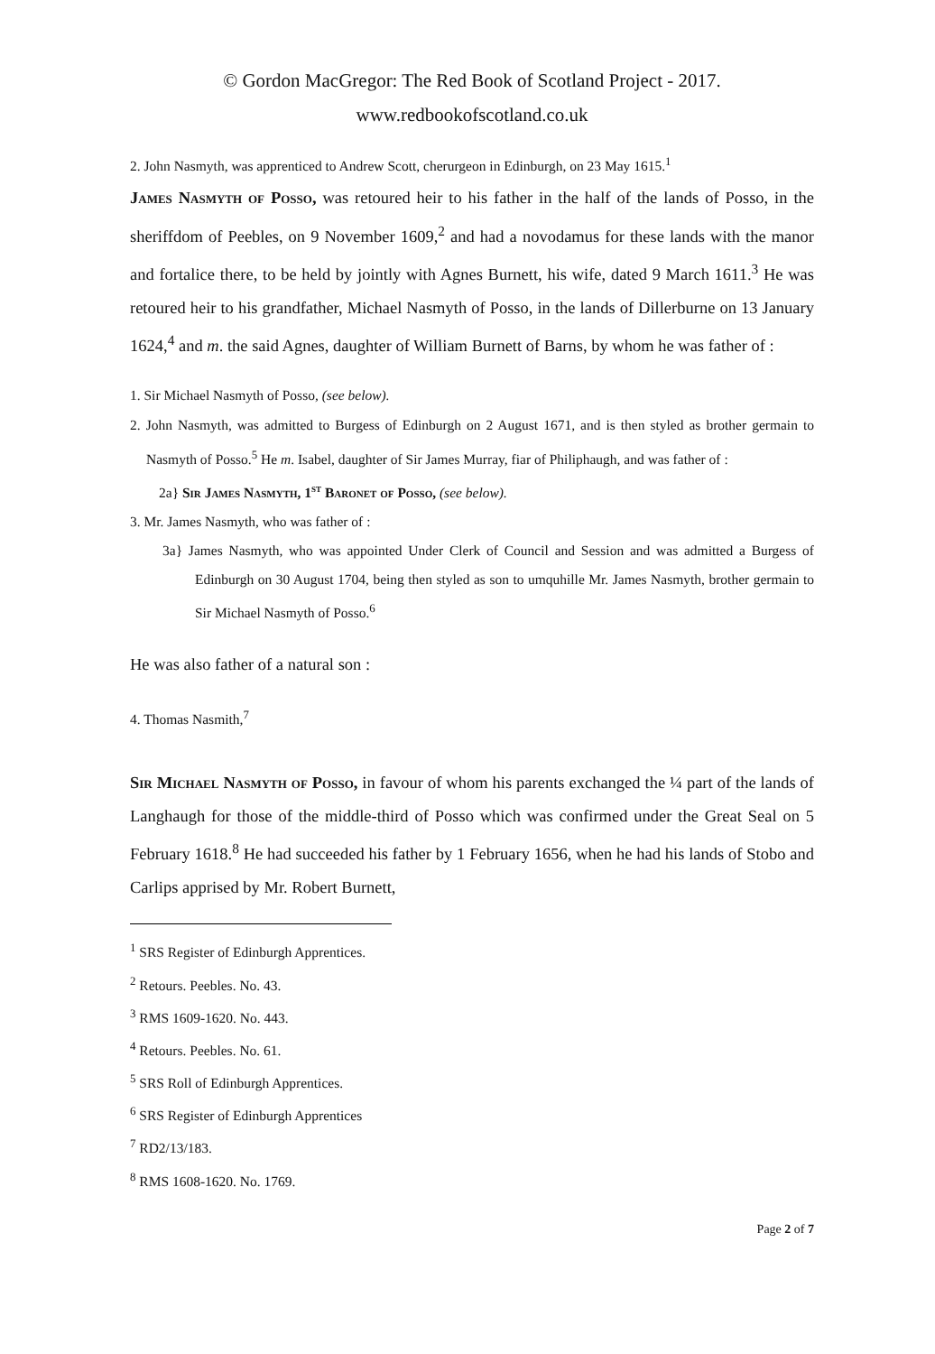© Gordon MacGregor: The Red Book of Scotland Project - 2017.
www.redbookofscotland.co.uk
2. John Nasmyth, was apprenticed to Andrew Scott, cherurgeon in Edinburgh, on 23 May 1615.<sup>1</sup>
James Nasmyth of Posso, was retoured heir to his father in the half of the lands of Posso, in the sheriffdom of Peebles, on 9 November 1609,<sup>2</sup> and had a novodamus for these lands with the manor and fortalice there, to be held by jointly with Agnes Burnett, his wife, dated 9 March 1611.<sup>3</sup> He was retoured heir to his grandfather, Michael Nasmyth of Posso, in the lands of Dillerburne on 13 January 1624,<sup>4</sup> and m. the said Agnes, daughter of William Burnett of Barns, by whom he was father of :
1. Sir Michael Nasmyth of Posso, (see below).
2. John Nasmyth, was admitted to Burgess of Edinburgh on 2 August 1671, and is then styled as brother germain to Nasmyth of Posso.<sup>5</sup> He m. Isabel, daughter of Sir James Murray, fiar of Philiphaugh, and was father of :
2a} Sir James Nasmyth, 1<sup>st</sup> Baronet of Posso, (see below).
3. Mr. James Nasmyth, who was father of :
3a} James Nasmyth, who was appointed Under Clerk of Council and Session and was admitted a Burgess of Edinburgh on 30 August 1704, being then styled as son to umquhille Mr. James Nasmyth, brother germain to Sir Michael Nasmyth of Posso.<sup>6</sup>
He was also father of a natural son :
4. Thomas Nasmith,<sup>7</sup>
Sir Michael Nasmyth of Posso, in favour of whom his parents exchanged the ¼ part of the lands of Langhaugh for those of the middle-third of Posso which was confirmed under the Great Seal on 5 February 1618.<sup>8</sup> He had succeeded his father by 1 February 1656, when he had his lands of Stobo and Carlips apprised by Mr. Robert Burnett,
<sup>1</sup> SRS Register of Edinburgh Apprentices.
<sup>2</sup> Retours. Peebles. No. 43.
<sup>3</sup> RMS 1609-1620. No. 443.
<sup>4</sup> Retours. Peebles. No. 61.
<sup>5</sup> SRS Roll of Edinburgh Apprentices.
<sup>6</sup> SRS Register of Edinburgh Apprentices
<sup>7</sup> RD2/13/183.
<sup>8</sup> RMS 1608-1620. No. 1769.
Page 2 of 7